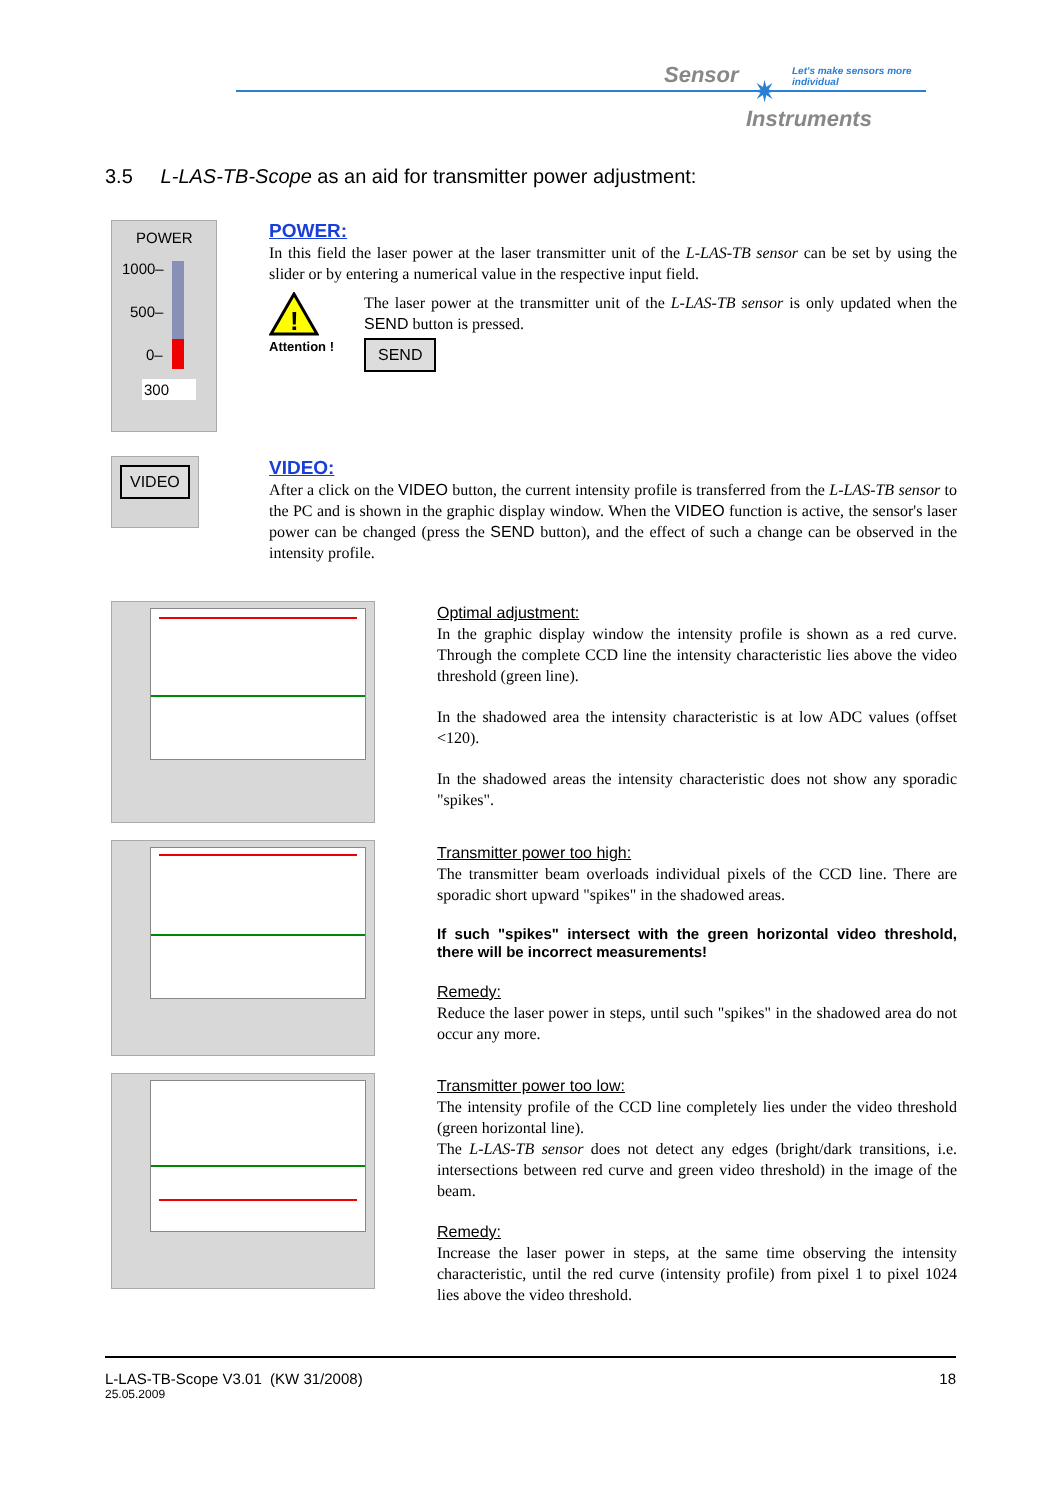Sensor Let's make sensors more individual
Instruments
✷
3.5 L-LAS-TB-Scope as an aid for transmitter power adjustment:
POWER
1000–
500–
0–
300
POWER:
In this field the laser power at the laser transmitter unit of the L-LAS-TB sensor can be set by using the slider or by entering a numerical value in the respective input field.
!
Attention !
The laser power at the transmitter unit of the L-LAS-TB sensor is only updated when the SEND button is pressed.
SEND
VIDEO
VIDEO:
After a click on the VIDEO button, the current intensity profile is transferred from the L-LAS-TB sensor to the PC and is shown in the graphic display window. When the VIDEO function is active, the sensor's laser power can be changed (press the SEND button), and the effect of such a change can be observed in the intensity profile.
Optimal adjustment:
In the graphic display window the intensity profile is shown as a red curve. Through the complete CCD line the intensity characteristic lies above the video threshold (green line).
In the shadowed area the intensity characteristic is at low ADC values (offset <120).
In the shadowed areas the intensity characteristic does not show any sporadic "spikes".
Transmitter power too high:
The transmitter beam overloads individual pixels of the CCD line. There are sporadic short upward "spikes" in the shadowed areas.
If such "spikes" intersect with the green horizontal video threshold, there will be incorrect measurements!
Remedy:
Reduce the laser power in steps, until such "spikes" in the shadowed area do not occur any more.
Transmitter power too low:
The intensity profile of the CCD line completely lies under the video threshold (green horizontal line).
The L-LAS-TB sensor does not detect any edges (bright/dark transitions, i.e. intersections between red curve and green video threshold) in the image of the beam.
Remedy:
Increase the laser power in steps, at the same time observing the intensity characteristic, until the red curve (intensity profile) from pixel 1 to pixel 1024 lies above the video threshold.
L-LAS-TB-Scope V3.01 (KW 31/2008) 18
25.05.2009